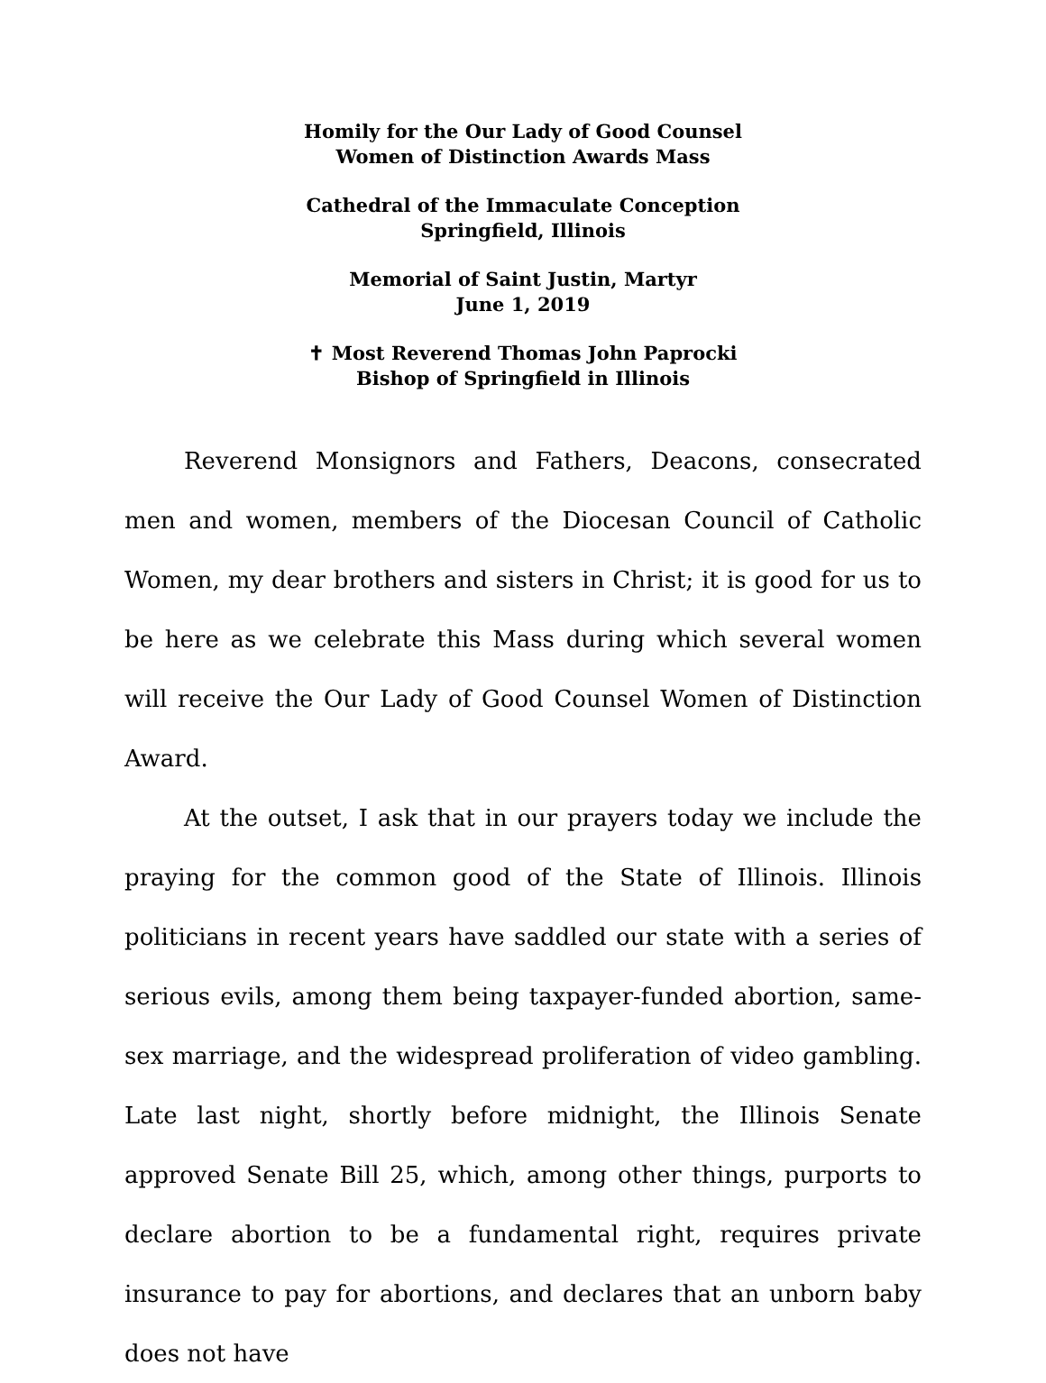Homily for the Our Lady of Good Counsel
Women of Distinction Awards Mass
Cathedral of the Immaculate Conception
Springfield, Illinois
Memorial of Saint Justin, Martyr
June 1, 2019
✝ Most Reverend Thomas John Paprocki
Bishop of Springfield in Illinois
Reverend Monsignors and Fathers, Deacons, consecrated men and women, members of the Diocesan Council of Catholic Women, my dear brothers and sisters in Christ; it is good for us to be here as we celebrate this Mass during which several women will receive the Our Lady of Good Counsel Women of Distinction Award.
At the outset, I ask that in our prayers today we include the praying for the common good of the State of Illinois. Illinois politicians in recent years have saddled our state with a series of serious evils, among them being taxpayer-funded abortion, same-sex marriage, and the widespread proliferation of video gambling. Late last night, shortly before midnight, the Illinois Senate approved Senate Bill 25, which, among other things, purports to declare abortion to be a fundamental right, requires private insurance to pay for abortions, and declares that an unborn baby does not have